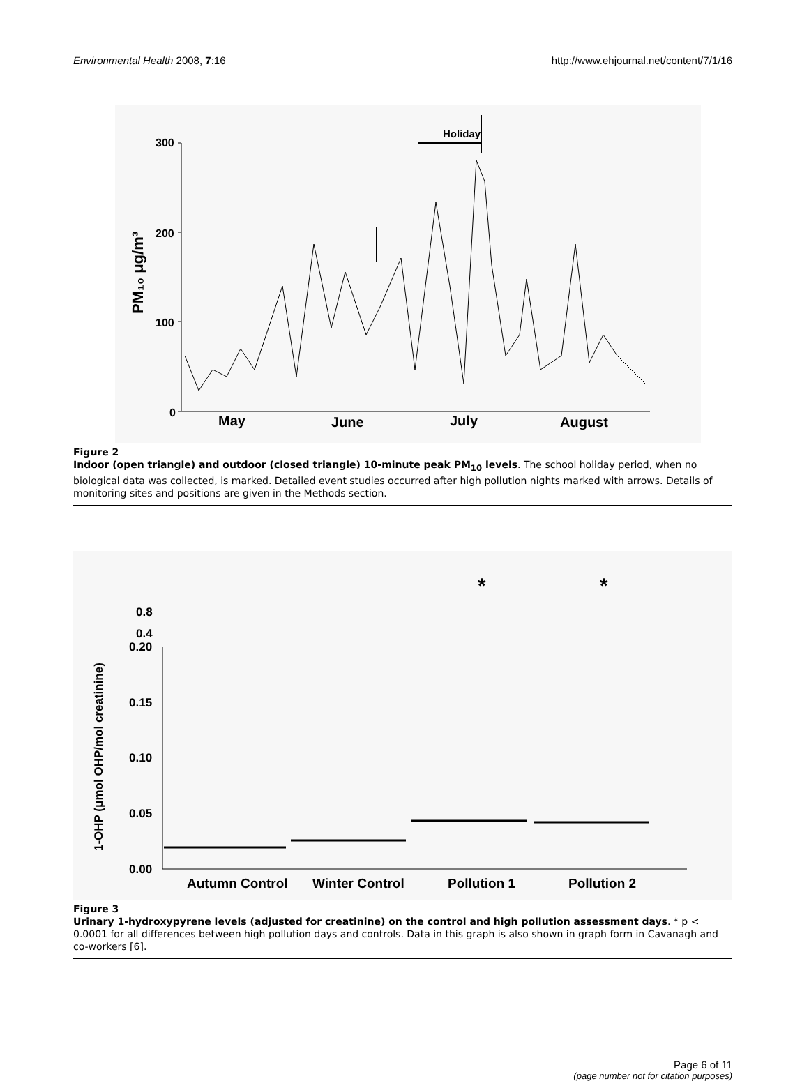Environmental Health 2008, 7:16 http://www.ehjournal.net/content/7/1/16
300
200
100
0
May
June
July
August
Holiday
PM₁₀ μg/m³
Figure 2
Indoor (open triangle) and outdoor (closed triangle) 10-minute peak PM<sub>10</sub> levels. The school holiday period, when no biological data was collected, is marked. Detailed event studies occurred after high pollution nights marked with arrows. Details of monitoring sites and positions are given in the Methods section.
*
*
0.8
0.4
0.20
0.15
0.10
0.05
0.00
Autumn Control
Winter Control
Pollution 1
Pollution 2
1-OHP (μmol OHP/mol creatinine)
Figure 3
Urinary 1-hydroxypyrene levels (adjusted for creatinine) on the control and high pollution assessment days. * p < 0.0001 for all differences between high pollution days and controls. Data in this graph is also shown in graph form in Cavanagh and co-workers [6].
Page 6 of 11
(page number not for citation purposes)